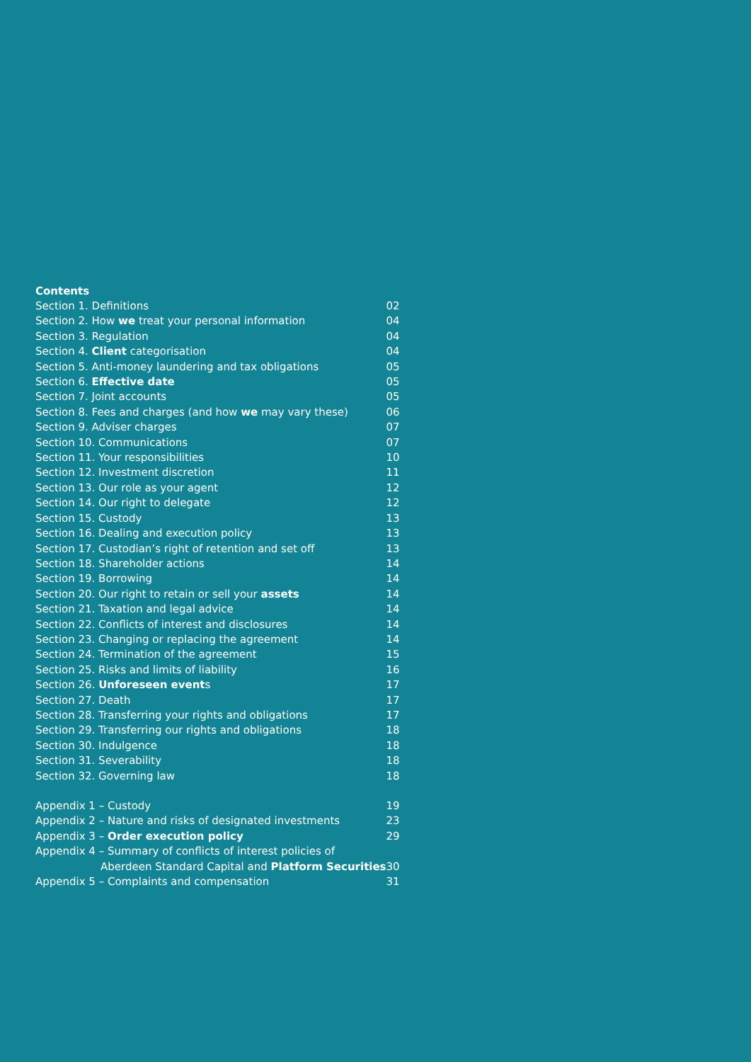Contents
| Section 1. Definitions | 02 |
| Section 2. How we treat your personal information | 04 |
| Section 3. Regulation | 04 |
| Section 4. Client categorisation | 04 |
| Section 5. Anti-money laundering and tax obligations | 05 |
| Section 6. Effective date | 05 |
| Section 7. Joint accounts | 05 |
| Section 8. Fees and charges (and how we may vary these) | 06 |
| Section 9. Adviser charges | 07 |
| Section 10. Communications | 07 |
| Section 11. Your responsibilities | 10 |
| Section 12. Investment discretion | 11 |
| Section 13. Our role as your agent | 12 |
| Section 14. Our right to delegate | 12 |
| Section 15. Custody | 13 |
| Section 16. Dealing and execution policy | 13 |
| Section 17. Custodian’s right of retention and set off | 13 |
| Section 18. Shareholder actions | 14 |
| Section 19. Borrowing | 14 |
| Section 20. Our right to retain or sell your assets | 14 |
| Section 21. Taxation and legal advice | 14 |
| Section 22. Conflicts of interest and disclosures | 14 |
| Section 23. Changing or replacing the agreement | 14 |
| Section 24. Termination of the agreement | 15 |
| Section 25. Risks and limits of liability | 16 |
| Section 26. Unforeseen event s | 17 |
| Section 27. Death | 17 |
| Section 28. Transferring your rights and obligations | 17 |
| Section 29. Transferring our rights and obligations | 18 |
| Section 30. Indulgence | 18 |
| Section 31. Severability | 18 |
| Section 32. Governing law | 18 |
| Appendix 1 – Custody | 19 |
| Appendix 2 – Nature and risks of designated investments | 23 |
| Appendix 3 – Order execution policy | 29 |
| Appendix 4 – Summary of conflicts of interest policies of Aberdeen Standard Capital and Platform Securities | 30 |
| Appendix 5 – Complaints and compensation | 31 |